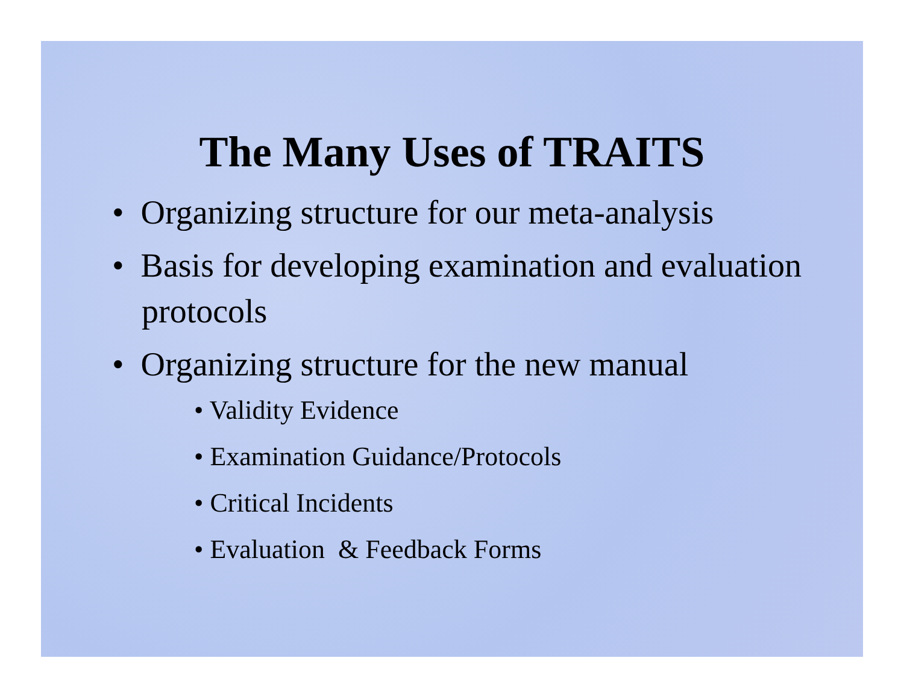The Many Uses of TRAITS
• Organizing structure for our meta-analysis
• Basis for developing examination and evaluation protocols
• Organizing structure for the new manual
• Validity Evidence
• Examination Guidance/Protocols
• Critical Incidents
• Evaluation & Feedback Forms